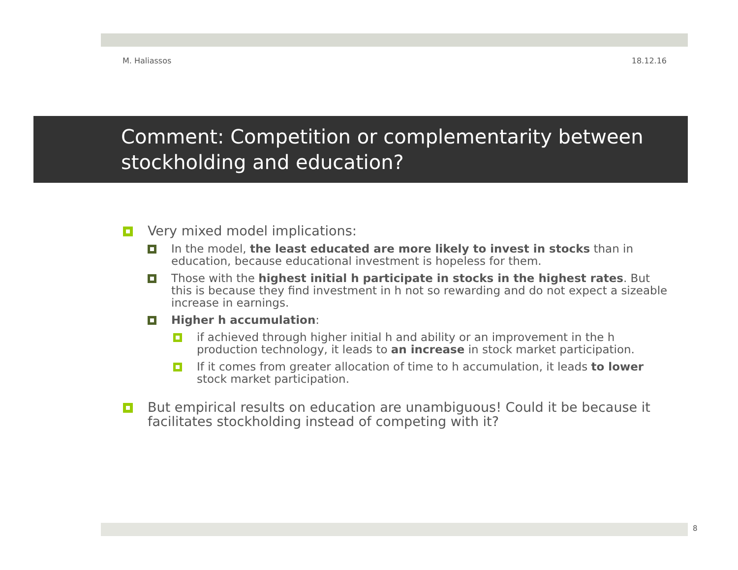M. Haliassos 18.12.16
Comment: Competition or complementarity between stockholding and education?
Very mixed model implications:
In the model, the least educated are more likely to invest in stocks than in education, because educational investment is hopeless for them.
Those with the highest initial h participate in stocks in the highest rates. But this is because they find investment in h not so rewarding and do not expect a sizeable increase in earnings.
Higher h accumulation:
if achieved through higher initial h and ability or an improvement in the h production technology, it leads to an increase in stock market participation.
If it comes from greater allocation of time to h accumulation, it leads to lower stock market participation.
But empirical results on education are unambiguous! Could it be because it facilitates stockholding instead of competing with it?
8